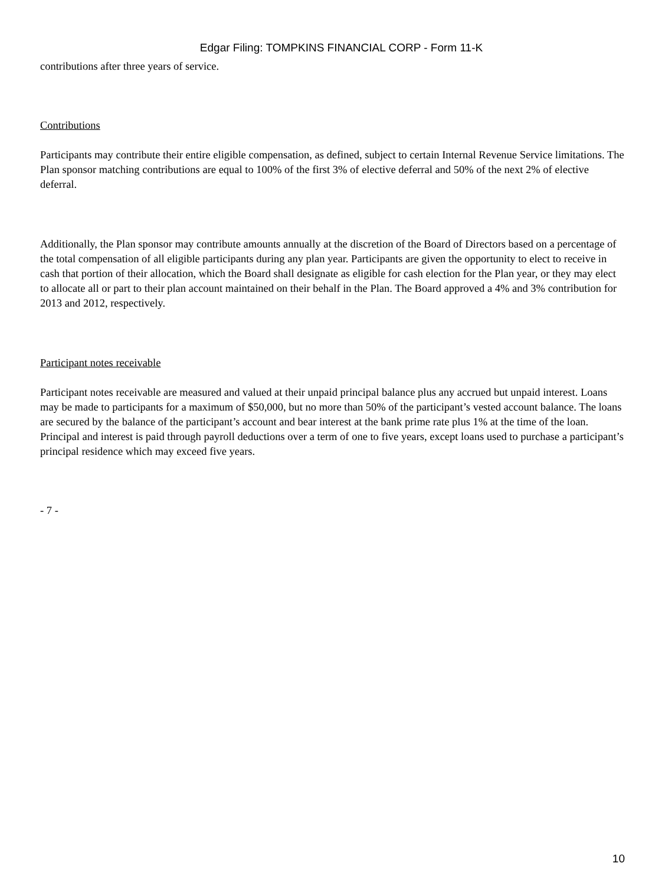Edgar Filing: TOMPKINS FINANCIAL CORP - Form 11-K
contributions after three years of service.
Contributions
Participants may contribute their entire eligible compensation, as defined, subject to certain Internal Revenue Service limitations. The Plan sponsor matching contributions are equal to 100% of the first 3% of elective deferral and 50% of the next 2% of elective deferral.
Additionally, the Plan sponsor may contribute amounts annually at the discretion of the Board of Directors based on a percentage of the total compensation of all eligible participants during any plan year. Participants are given the opportunity to elect to receive in cash that portion of their allocation, which the Board shall designate as eligible for cash election for the Plan year, or they may elect to allocate all or part to their plan account maintained on their behalf in the Plan. The Board approved a 4% and 3% contribution for 2013 and 2012, respectively.
Participant notes receivable
Participant notes receivable are measured and valued at their unpaid principal balance plus any accrued but unpaid interest. Loans may be made to participants for a maximum of $50,000, but no more than 50% of the participant’s vested account balance. The loans are secured by the balance of the participant’s account and bear interest at the bank prime rate plus 1% at the time of the loan. Principal and interest is paid through payroll deductions over a term of one to five years, except loans used to purchase a participant’s principal residence which may exceed five years.
- 7 -
10